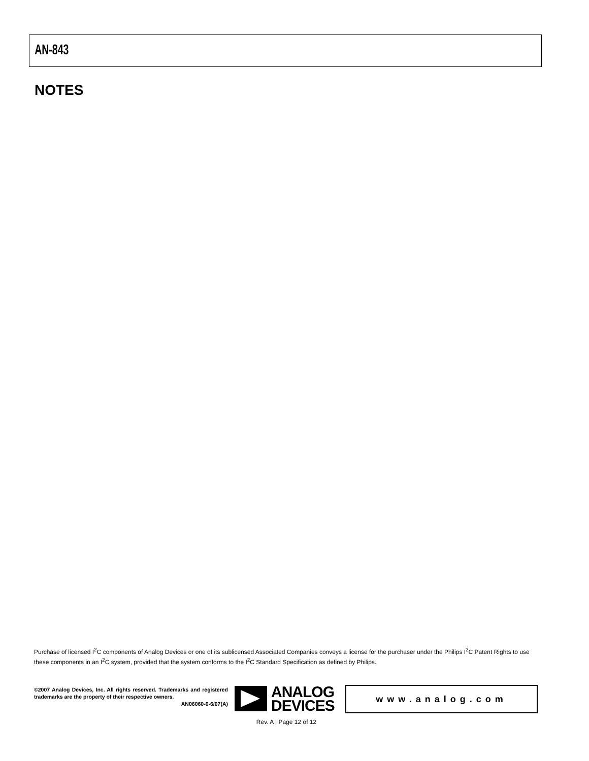AN-843
NOTES
Purchase of licensed I<sup>2</sup>C components of Analog Devices or one of its sublicensed Associated Companies conveys a license for the purchaser under the Philips I<sup>2</sup>C Patent Rights to use these components in an I<sup>2</sup>C system, provided that the system conforms to the I<sup>2</sup>C Standard Specification as defined by Philips.
©2007 Analog Devices, Inc. All rights reserved. Trademarks and registered trademarks are the property of their respective owners.
AN06060-0-6/07(A)
ANALOG
DEVICES
www.analog.com
Rev. A | Page 12 of 12